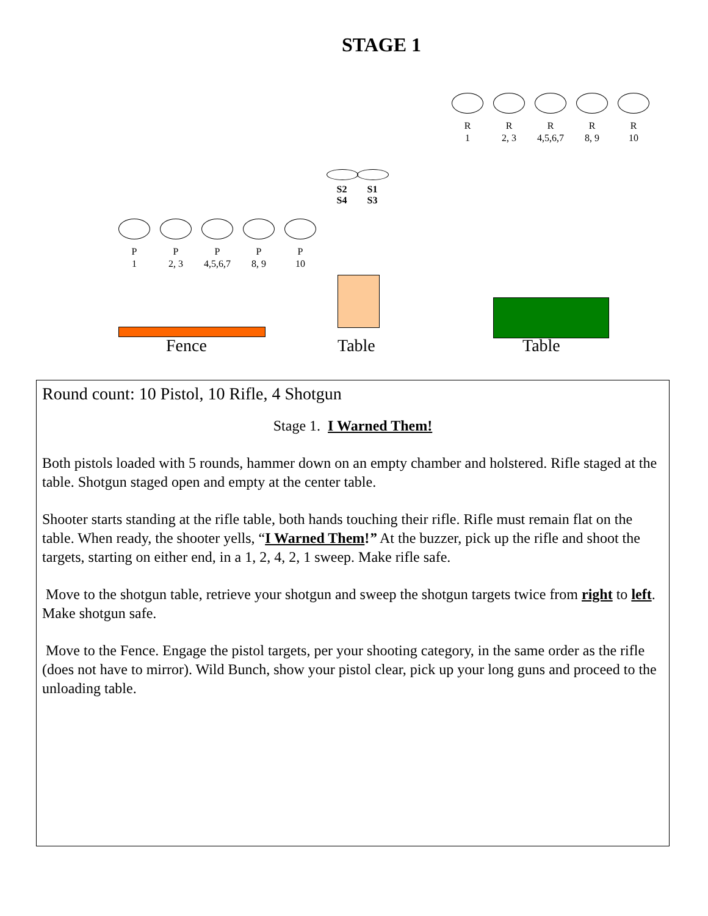STAGE 1
R
1
R
2, 3
R
4,5,6,7
R
8, 9
R
10
S2
S4
S1
S3
P
1
P
2, 3
P
4,5,6,7
P
8, 9
P
10
Fence Table Table
Round count: 10 Pistol, 10 Rifle, 4 Shotgun
Stage 1. I Warned Them!
Both pistols loaded with 5 rounds, hammer down on an empty chamber and holstered. Rifle staged at the table. Shotgun staged open and empty at the center table.
Shooter starts standing at the rifle table, both hands touching their rifle. Rifle must remain flat on the table. When ready, the shooter yells, “I Warned Them!” At the buzzer, pick up the rifle and shoot the targets, starting on either end, in a 1, 2, 4, 2, 1 sweep. Make rifle safe.
Move to the shotgun table, retrieve your shotgun and sweep the shotgun targets twice from right to left. Make shotgun safe.
Move to the Fence. Engage the pistol targets, per your shooting category, in the same order as the rifle (does not have to mirror). Wild Bunch, show your pistol clear, pick up your long guns and proceed to the unloading table.